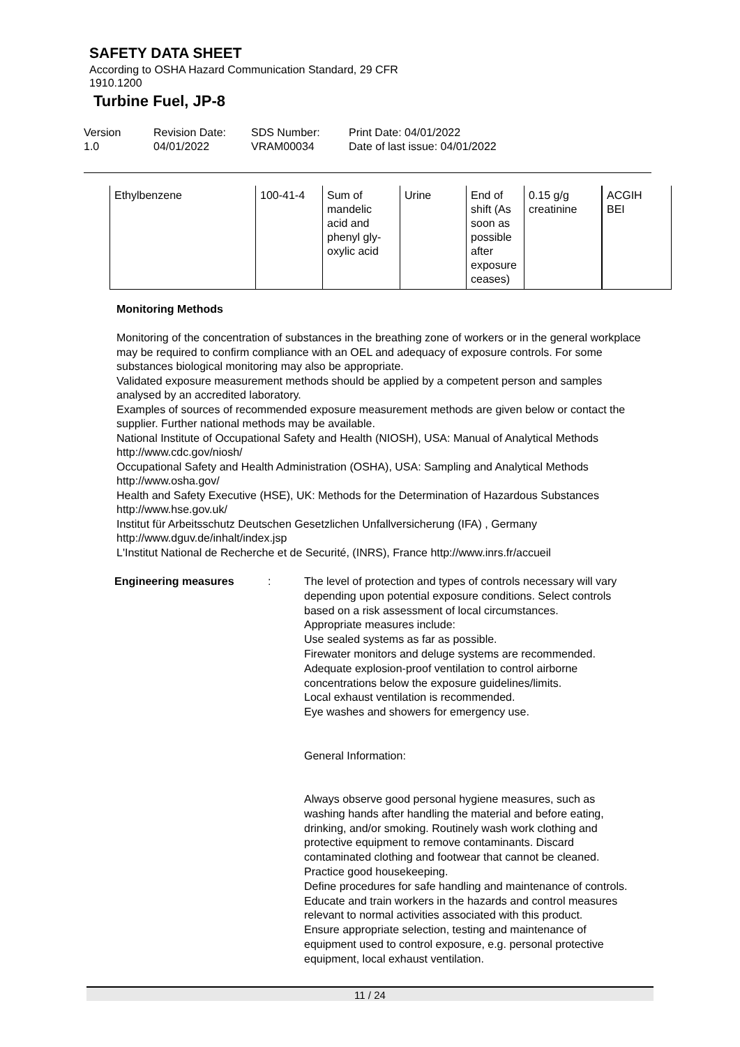SAFETY DATA SHEET
According to OSHA Hazard Communication Standard, 29 CFR
1910.1200
Turbine Fuel, JP-8
Version
1.0
Revision Date:
04/01/2022
SDS Number:
VRAM00034
Print Date: 04/01/2022
Date of last issue: 04/01/2022
| Ethylbenzene | 100-41-4 | Sum of mandelic acid and phenyl gly- oxylic acid | Urine | End of shift (As soon as possible after exposure ceases) | 0.15 g/g creatinine | ACGIH BEI |
Monitoring Methods
Monitoring of the concentration of substances in the breathing zone of workers or in the general workplace may be required to confirm compliance with an OEL and adequacy of exposure controls. For some substances biological monitoring may also be appropriate.
Validated exposure measurement methods should be applied by a competent person and samples analysed by an accredited laboratory.
Examples of sources of recommended exposure measurement methods are given below or contact the supplier. Further national methods may be available.
National Institute of Occupational Safety and Health (NIOSH), USA: Manual of Analytical Methods http://www.cdc.gov/niosh/
Occupational Safety and Health Administration (OSHA), USA: Sampling and Analytical Methods http://www.osha.gov/
Health and Safety Executive (HSE), UK: Methods for the Determination of Hazardous Substances http://www.hse.gov.uk/
Institut für Arbeitsschutz Deutschen Gesetzlichen Unfallversicherung (IFA) , Germany
http://www.dguv.de/inhalt/index.jsp
L'Institut National de Recherche et de Securité, (INRS), France http://www.inrs.fr/accueil
Engineering measures : The level of protection and types of controls necessary will vary depending upon potential exposure conditions. Select controls based on a risk assessment of local circumstances.
Appropriate measures include:
Use sealed systems as far as possible.
Firewater monitors and deluge systems are recommended.
Adequate explosion-proof ventilation to control airborne concentrations below the exposure guidelines/limits.
Local exhaust ventilation is recommended.
Eye washes and showers for emergency use.
General Information:
Always observe good personal hygiene measures, such as washing hands after handling the material and before eating, drinking, and/or smoking. Routinely wash work clothing and protective equipment to remove contaminants. Discard contaminated clothing and footwear that cannot be cleaned. Practice good housekeeping.
Define procedures for safe handling and maintenance of controls.
Educate and train workers in the hazards and control measures relevant to normal activities associated with this product.
Ensure appropriate selection, testing and maintenance of equipment used to control exposure, e.g. personal protective equipment, local exhaust ventilation.
11 / 24